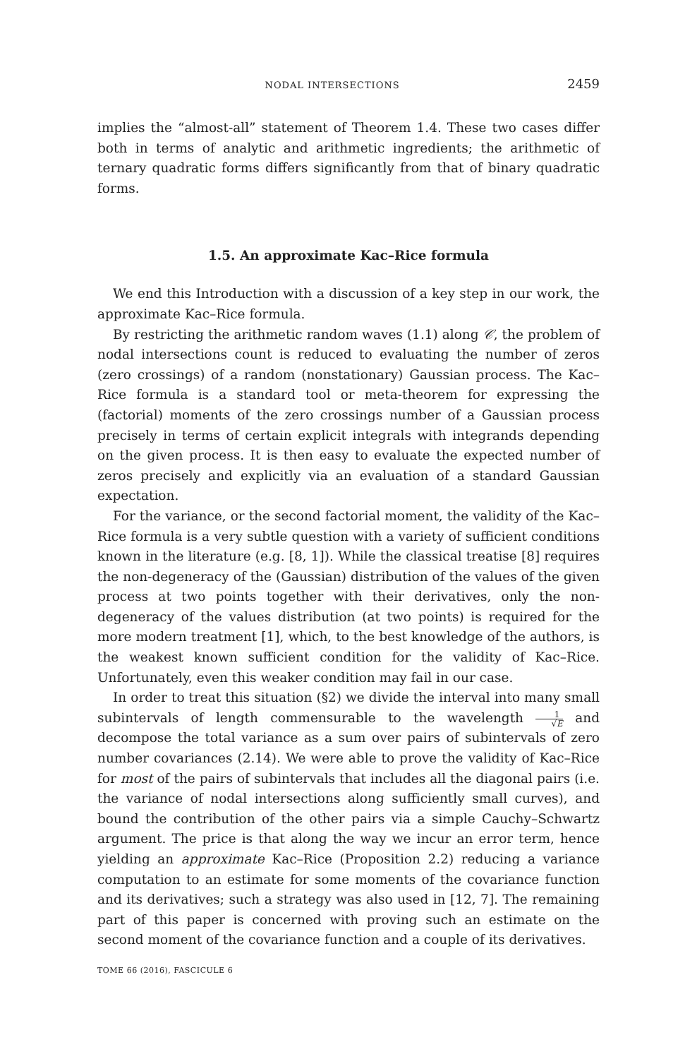NODAL INTERSECTIONS 2459
implies the “almost-all” statement of Theorem 1.4. These two cases differ both in terms of analytic and arithmetic ingredients; the arithmetic of ternary quadratic forms differs significantly from that of binary quadratic forms.
1.5. An approximate Kac–Rice formula
We end this Introduction with a discussion of a key step in our work, the approximate Kac–Rice formula.
By restricting the arithmetic random waves (1.1) along 𝒞, the problem of nodal intersections count is reduced to evaluating the number of zeros (zero crossings) of a random (nonstationary) Gaussian process. The Kac–Rice formula is a standard tool or meta-theorem for expressing the (factorial) moments of the zero crossings number of a Gaussian process precisely in terms of certain explicit integrals with integrands depending on the given process. It is then easy to evaluate the expected number of zeros precisely and explicitly via an evaluation of a standard Gaussian expectation.
For the variance, or the second factorial moment, the validity of the Kac–Rice formula is a very subtle question with a variety of sufficient conditions known in the literature (e.g. [8, 1]). While the classical treatise [8] requires the non-degeneracy of the (Gaussian) distribution of the values of the given process at two points together with their derivatives, only the non-degeneracy of the values distribution (at two points) is required for the more modern treatment [1], which, to the best knowledge of the authors, is the weakest known sufficient condition for the validity of Kac–Rice. Unfortunately, even this weaker condition may fail in our case.
In order to treat this situation (§2) we divide the interval into many small subintervals of length commensurable to the wavelength 1 √E and decompose the total variance as a sum over pairs of subintervals of zero number covariances (2.14). We were able to prove the validity of Kac–Rice for most of the pairs of subintervals that includes all the diagonal pairs (i.e. the variance of nodal intersections along sufficiently small curves), and bound the contribution of the other pairs via a simple Cauchy–Schwartz argument. The price is that along the way we incur an error term, hence yielding an approximate Kac–Rice (Proposition 2.2) reducing a variance computation to an estimate for some moments of the covariance function and its derivatives; such a strategy was also used in [12, 7]. The remaining part of this paper is concerned with proving such an estimate on the second moment of the covariance function and a couple of its derivatives.
TOME 66 (2016), FASCICULE 6